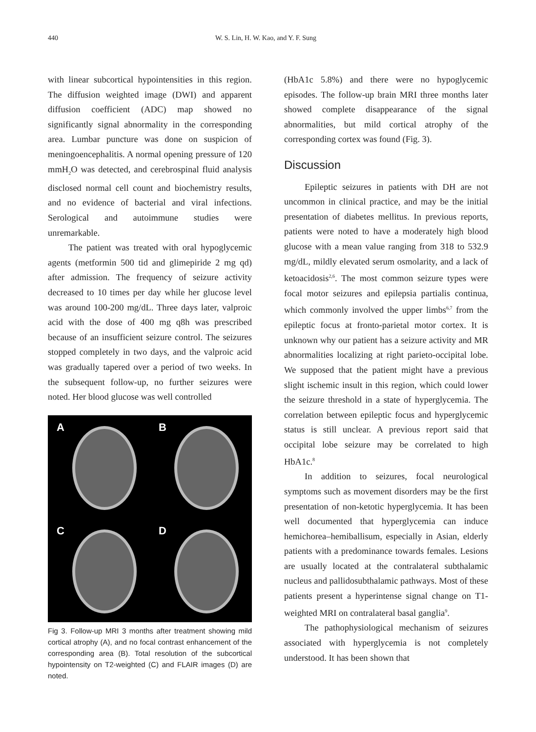440 W. S. Lin, H. W. Kao, and Y. F. Sung
with linear subcortical hypointensities in this region. The diffusion weighted image (DWI) and apparent diffusion coefficient (ADC) map showed no significantly signal abnormality in the corresponding area. Lumbar puncture was done on suspicion of meningoencephalitis. A normal opening pressure of 120 mmH<sub>2</sub>O was detected, and cerebrospinal fluid analysis disclosed normal cell count and biochemistry results, and no evidence of bacterial and viral infections. Serological and autoimmune studies were unremarkable.
The patient was treated with oral hypoglycemic agents (metformin 500 tid and glimepiride 2 mg qd) after admission. The frequency of seizure activity decreased to 10 times per day while her glucose level was around 100-200 mg/dL. Three days later, valproic acid with the dose of 400 mg q8h was prescribed because of an insufficient seizure control. The seizures stopped completely in two days, and the valproic acid was gradually tapered over a period of two weeks. In the subsequent follow-up, no further seizures were noted. Her blood glucose was well controlled
A
B
C
D
Fig 3. Follow-up MRI 3 months after treatment showing mild cortical atrophy (A), and no focal contrast enhancement of the corresponding area (B). Total resolution of the subcortical hypointensity on T2-weighted (C) and FLAIR images (D) are noted.
(HbA1c 5.8%) and there were no hypoglycemic episodes. The follow-up brain MRI three months later showed complete disappearance of the signal abnormalities, but mild cortical atrophy of the corresponding cortex was found (Fig. 3).
Discussion
Epileptic seizures in patients with DH are not uncommon in clinical practice, and may be the initial presentation of diabetes mellitus. In previous reports, patients were noted to have a moderately high blood glucose with a mean value ranging from 318 to 532.9 mg/dL, mildly elevated serum osmolarity, and a lack of ketoacidosis<sup>2,6</sup>. The most common seizure types were focal motor seizures and epilepsia partialis continua, which commonly involved the upper limbs<sup>6,7</sup> from the epileptic focus at fronto-parietal motor cortex. It is unknown why our patient has a seizure activity and MR abnormalities localizing at right parieto-occipital lobe. We supposed that the patient might have a previous slight ischemic insult in this region, which could lower the seizure threshold in a state of hyperglycemia. The correlation between epileptic focus and hyperglycemic status is still unclear. A previous report said that occipital lobe seizure may be correlated to high HbA1c.<sup>8</sup>
In addition to seizures, focal neurological symptoms such as movement disorders may be the first presentation of non-ketotic hyperglycemia. It has been well documented that hyperglycemia can induce hemichorea–hemiballisum, especially in Asian, elderly patients with a predominance towards females. Lesions are usually located at the contralateral subthalamic nucleus and pallidosubthalamic pathways. Most of these patients present a hyperintense signal change on T1-weighted MRI on contralateral basal ganglia<sup>9</sup>.
The pathophysiological mechanism of seizures associated with hyperglycemia is not completely understood. It has been shown that